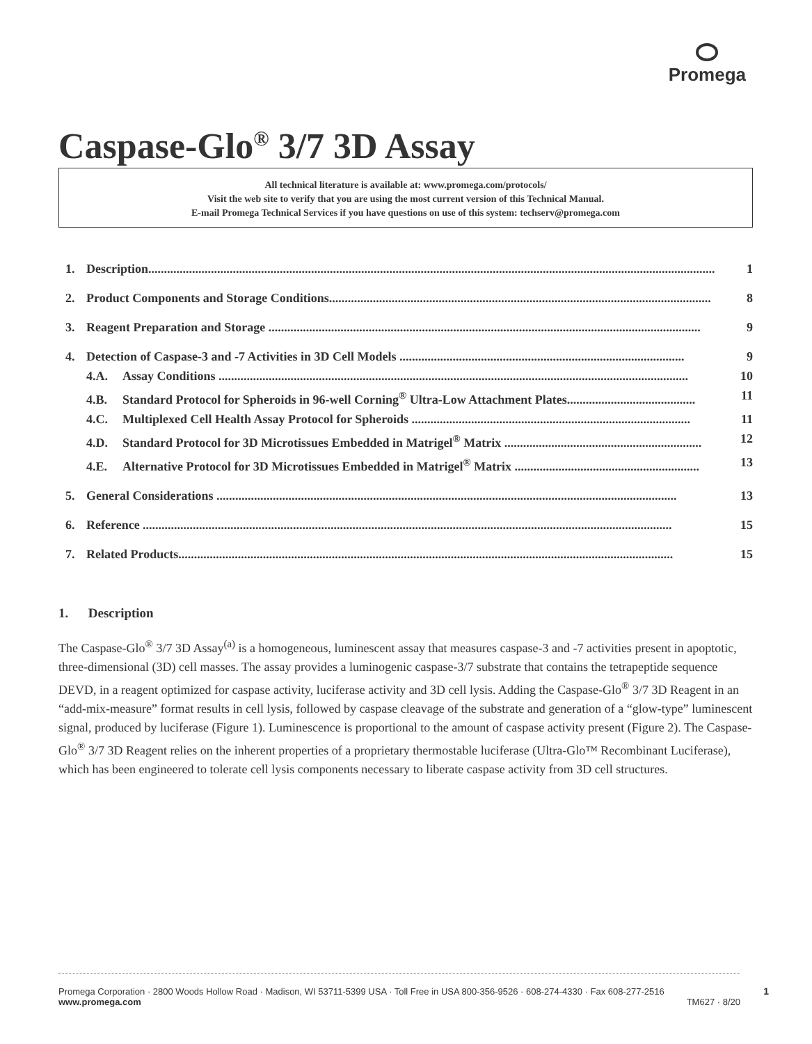Promega
Caspase-Glo<sup>®</sup> 3/7 3D Assay
All technical literature is available at: www.promega.com/protocols/
Visit the web site to verify that you are using the most current version of this Technical Manual.
E-mail Promega Technical Services if you have questions on use of this system: techserv@promega.com
1. Description..................................................................................................................................................................................... 1
2. Product Components and Storage Conditions.......................................................................................................................... 8
3. Reagent Preparation and Storage .......................................................................................................................................... 9
4. Detection of Caspase-3 and -7 Activities in 3D Cell Models ........................................................................................... 9
4.A. Assay Conditions ...................................................................................................................................................... 10
4.B. Standard Protocol for Spheroids in 96-well Corning<sup>®</sup> Ultra-Low Attachment Plates......................................... 11
4.C. Multiplexed Cell Health Assay Protocol for Spheroids ......................................................................................... 11
4.D. Standard Protocol for 3D Microtissues Embedded in Matrigel<sup>®</sup> Matrix ............................................................... 12
4.E. Alternative Protocol for 3D Microtissues Embedded in Matrigel<sup>®</sup> Matrix ........................................................... 13
5. General Considerations ................................................................................................................................................... 13
6. Reference ......................................................................................................................................................................... 15
7. Related Products.............................................................................................................................................................. 15
1. Description
The Caspase-Glo<sup>®</sup> 3/7 3D Assay<sup>(a)</sup> is a homogeneous, luminescent assay that measures caspase-3 and -7 activities present in apoptotic, three-dimensional (3D) cell masses. The assay provides a luminogenic caspase-3/7 substrate that contains the tetrapeptide sequence DEVD, in a reagent optimized for caspase activity, luciferase activity and 3D cell lysis. Adding the Caspase-Glo<sup>®</sup> 3/7 3D Reagent in an “add-mix-measure” format results in cell lysis, followed by caspase cleavage of the substrate and generation of a “glow-type” luminescent signal, produced by luciferase (Figure 1). Luminescence is proportional to the amount of caspase activity present (Figure 2). The Caspase-Glo<sup>®</sup> 3/7 3D Reagent relies on the inherent properties of a proprietary thermostable luciferase (Ultra-Glo™ Recombinant Luciferase), which has been engineered to tolerate cell lysis components necessary to liberate caspase activity from 3D cell structures.
Promega Corporation · 2800 Woods Hollow Road · Madison, WI 53711-5399 USA · Toll Free in USA 800-356-9526 · 608-274-4330 · Fax 608-277-2516
www.promega.com
TM627 · 8/20
1